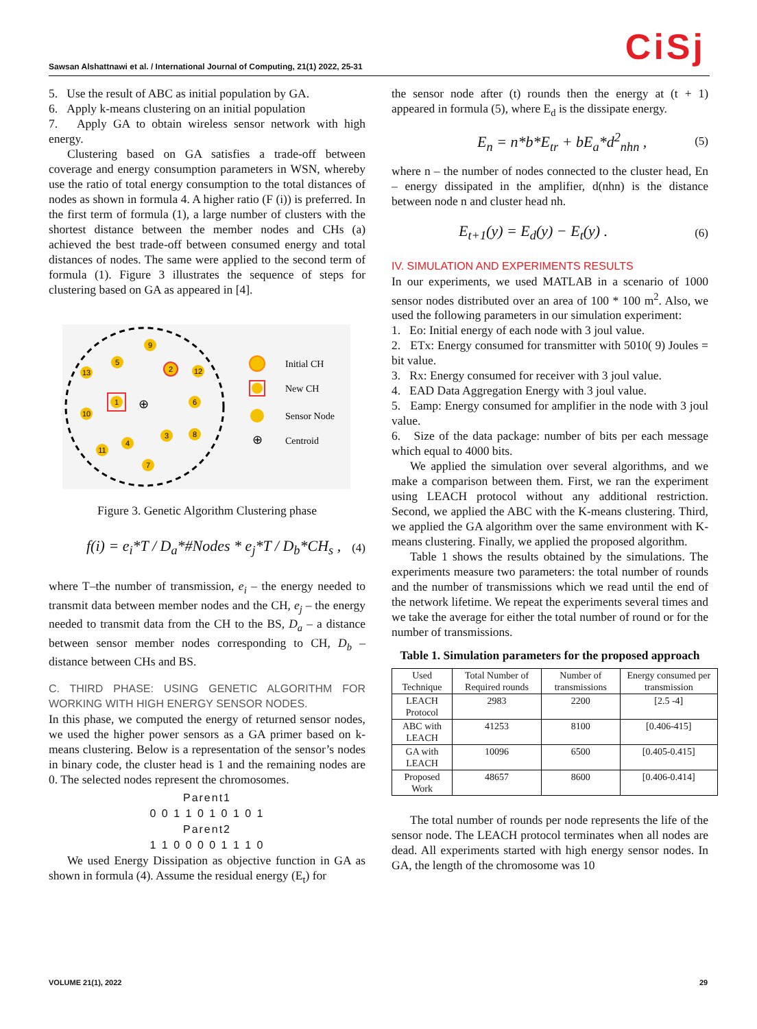CiSj Sawsan Alshattnawi et al. / International Journal of Computing, 21(1) 2022, 25-31
5. Use the result of ABC as initial population by GA.
6. Apply k-means clustering on an initial population
7. Apply GA to obtain wireless sensor network with high energy.
Clustering based on GA satisfies a trade-off between coverage and energy consumption parameters in WSN, whereby use the ratio of total energy consumption to the total distances of nodes as shown in formula 4. A higher ratio (F (i)) is preferred. In the first term of formula (1), a large number of clusters with the shortest distance between the member nodes and CHs (a) achieved the best trade-off between consumed energy and total distances of nodes. The same were applied to the second term of formula (1). Figure 3 illustrates the sequence of steps for clustering based on GA as appeared in [4].
9
5
2
12
13
1
⊕
6
10
4
3
8
11
7
Initial CH
New CH
Sensor Node
⊕
Centroid
Figure 3. Genetic Algorithm Clustering phase
f(i) = e<sub>i</sub>*T / D<sub>a</sub>*#Nodes * e<sub>j</sub>*T / D<sub>b</sub>*CH<sub>s</sub> , (4)
where T–the number of transmission, e<sub>i</sub> – the energy needed to transmit data between member nodes and the CH, e<sub>j</sub> – the energy needed to transmit data from the CH to the BS, D<sub>a</sub> – a distance between sensor member nodes corresponding to CH, D<sub>b</sub> – distance between CHs and BS.
C. THIRD PHASE: USING GENETIC ALGORITHM FOR WORKING WITH HIGH ENERGY SENSOR NODES.
In this phase, we computed the energy of returned sensor nodes, we used the higher power sensors as a GA primer based on k-means clustering. Below is a representation of the sensor’s nodes in binary code, the cluster head is 1 and the remaining nodes are 0. The selected nodes represent the chromosomes.
Parent1
0 0 1 1 0 1 0 1 0 1
Parent2
1 1 0 0 0 0 1 1 1 0
We used Energy Dissipation as objective function in GA as shown in formula (4). Assume the residual energy (E<sub>t</sub>) for
the sensor node after (t) rounds then the energy at (t + 1) appeared in formula (5), where E<sub>d</sub> is the dissipate energy.
E<sub>n</sub> = n*b*E<sub>tr</sub> + bE<sub>a</sub>*d<sup>2</sup><sub>nhn</sub> , (5)
where n – the number of nodes connected to the cluster head, En – energy dissipated in the amplifier, d(nhn) is the distance between node n and cluster head nh.
E<sub>t+1</sub>(y) = E<sub>d</sub>(y) − E<sub>t</sub>(y) . (6)
IV. SIMULATION AND EXPERIMENTS RESULTS
In our experiments, we used MATLAB in a scenario of 1000 sensor nodes distributed over an area of 100 * 100 m<sup>2</sup>. Also, we used the following parameters in our simulation experiment:
1. Eo: Initial energy of each node with 3 joul value.
2. ETx: Energy consumed for transmitter with 5010( 9) Joules = bit value.
3. Rx: Energy consumed for receiver with 3 joul value.
4. EAD Data Aggregation Energy with 3 joul value.
5. Eamp: Energy consumed for amplifier in the node with 3 joul value.
6. Size of the data package: number of bits per each message which equal to 4000 bits.
We applied the simulation over several algorithms, and we make a comparison between them. First, we ran the experiment using LEACH protocol without any additional restriction. Second, we applied the ABC with the K-means clustering. Third, we applied the GA algorithm over the same environment with K-means clustering. Finally, we applied the proposed algorithm.
Table 1 shows the results obtained by the simulations. The experiments measure two parameters: the total number of rounds and the number of transmissions which we read until the end of the network lifetime. We repeat the experiments several times and we take the average for either the total number of round or for the number of transmissions.
Table 1. Simulation parameters for the proposed approach
| Used Technique | Total Number of Required rounds | Number of transmissions | Energy consumed per transmission |
| --- | --- | --- | --- |
| LEACH Protocol | 2983 | 2200 | [2.5 -4] |
| ABC with LEACH | 41253 | 8100 | [0.406-415] |
| GA with LEACH | 10096 | 6500 | [0.405-0.415] |
| Proposed Work | 48657 | 8600 | [0.406-0.414] |
The total number of rounds per node represents the life of the sensor node. The LEACH protocol terminates when all nodes are dead. All experiments started with high energy sensor nodes. In GA, the length of the chromosome was 10
VOLUME 21(1), 2022 29